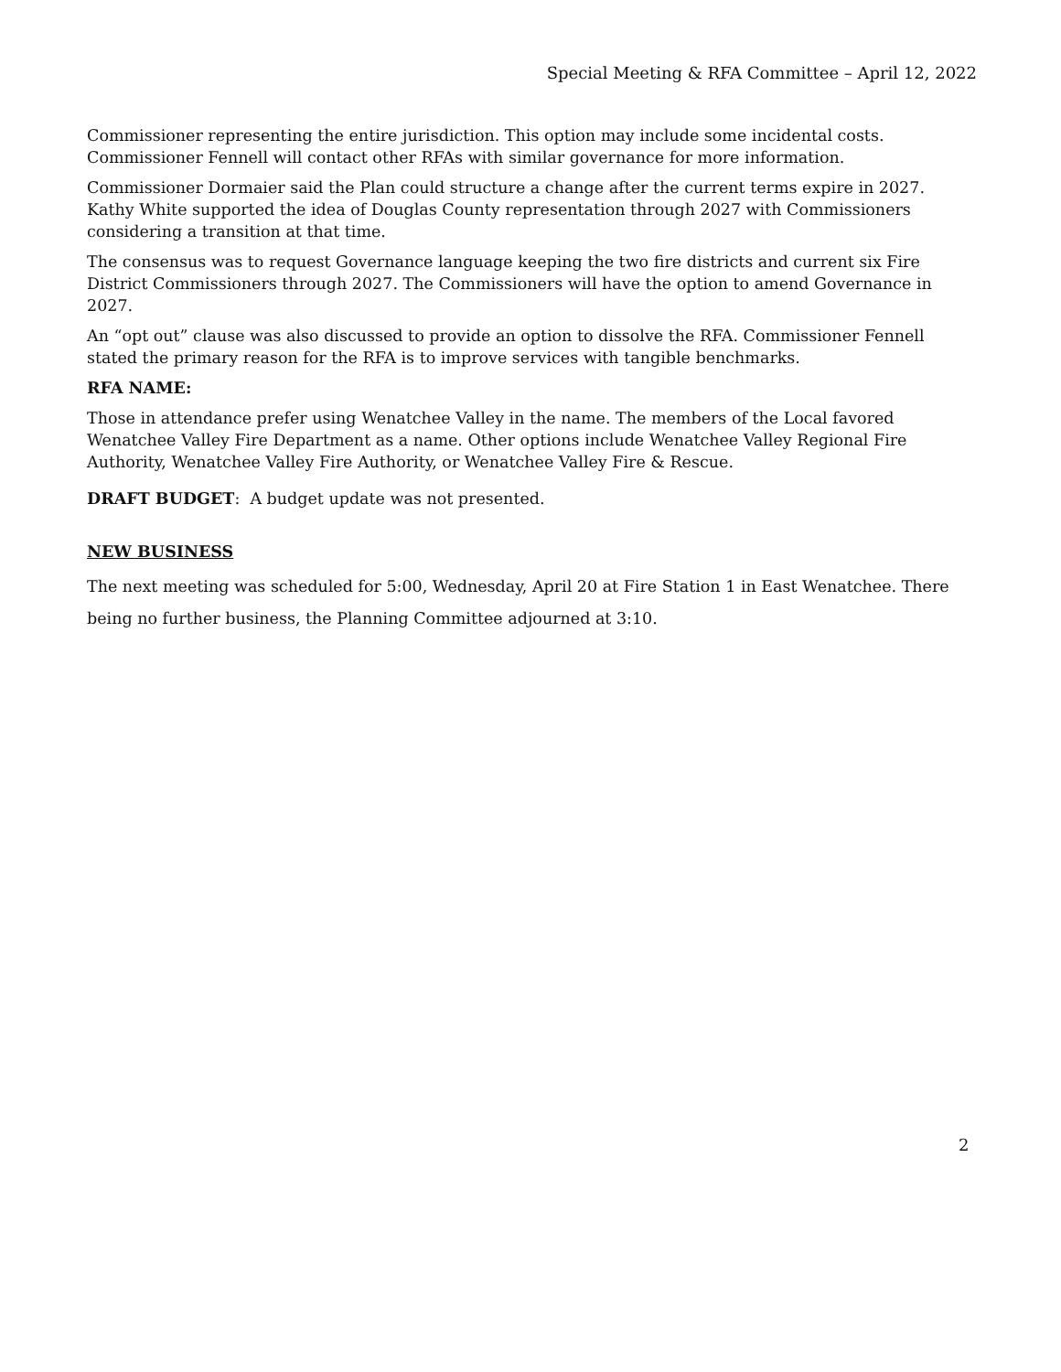Special Meeting & RFA Committee – April 12, 2022
Commissioner representing the entire jurisdiction. This option may include some incidental costs. Commissioner Fennell will contact other RFAs with similar governance for more information.
Commissioner Dormaier said the Plan could structure a change after the current terms expire in 2027. Kathy White supported the idea of Douglas County representation through 2027 with Commissioners considering a transition at that time.
The consensus was to request Governance language keeping the two fire districts and current six Fire District Commissioners through 2027. The Commissioners will have the option to amend Governance in 2027.
An “opt out” clause was also discussed to provide an option to dissolve the RFA. Commissioner Fennell stated the primary reason for the RFA is to improve services with tangible benchmarks.
RFA NAME:
Those in attendance prefer using Wenatchee Valley in the name. The members of the Local favored Wenatchee Valley Fire Department as a name. Other options include Wenatchee Valley Regional Fire Authority, Wenatchee Valley Fire Authority, or Wenatchee Valley Fire & Rescue.
DRAFT BUDGET: A budget update was not presented.
NEW BUSINESS
The next meeting was scheduled for 5:00, Wednesday, April 20 at Fire Station 1 in East Wenatchee. There being no further business, the Planning Committee adjourned at 3:10.
2